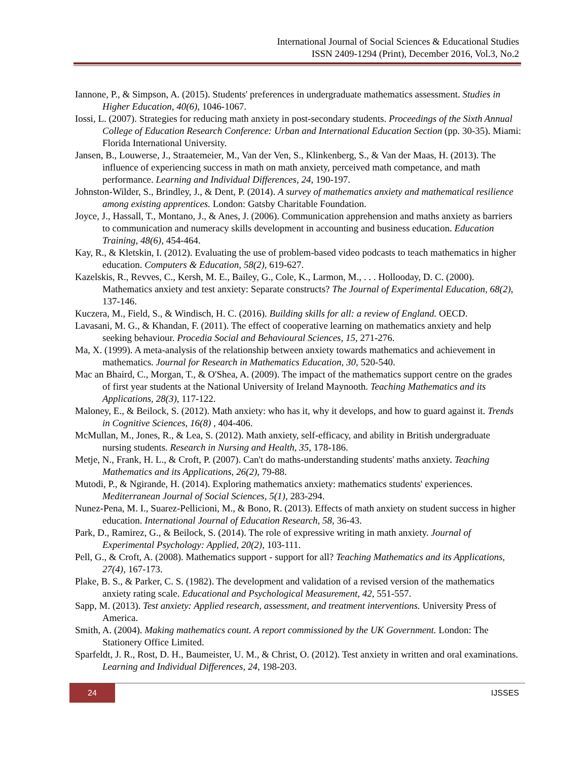International Journal of Social Sciences & Educational Studies
ISSN 2409-1294 (Print), December 2016, Vol.3, No.2
Iannone, P., & Simpson, A. (2015). Students' preferences in undergraduate mathematics assessment. Studies in Higher Education, 40(6), 1046-1067.
Iossi, L. (2007). Strategies for reducing math anxiety in post-secondary students. Proceedings of the Sixth Annual College of Education Research Conference: Urban and International Education Section (pp. 30-35). Miami: Florida International University.
Jansen, B., Louwerse, J., Straatemeier, M., Van der Ven, S., Klinkenberg, S., & Van der Maas, H. (2013). The influence of experiencing success in math on math anxiety, perceived math competance, and math performance. Learning and Individual Differences, 24, 190-197.
Johnston-Wilder, S., Brindley, J., & Dent, P. (2014). A survey of mathematics anxiety and mathematical resilience among existing apprentices. London: Gatsby Charitable Foundation.
Joyce, J., Hassall, T., Montano, J., & Anes, J. (2006). Communication apprehension and maths anxiety as barriers to communication and numeracy skills development in accounting and business education. Education Training, 48(6), 454-464.
Kay, R., & Kletskin, I. (2012). Evaluating the use of problem-based video podcasts to teach mathematics in higher education. Computers & Education, 58(2), 619-627.
Kazelskis, R., Revves, C., Kersh, M. E., Bailey, G., Cole, K., Larmon, M., . . . Hollooday, D. C. (2000). Mathematics anxiety and test anxiety: Separate constructs? The Journal of Experimental Education, 68(2), 137-146.
Kuczera, M., Field, S., & Windisch, H. C. (2016). Building skills for all: a review of England. OECD.
Lavasani, M. G., & Khandan, F. (2011). The effect of cooperative learning on mathematics anxiety and help seeking behaviour. Procedia Social and Behavioural Sciences, 15, 271-276.
Ma, X. (1999). A meta-analysis of the relationship between anxiety towards mathematics and achievement in mathematics. Journal for Research in Mathematics Education, 30, 520-540.
Mac an Bhaird, C., Morgan, T., & O'Shea, A. (2009). The impact of the mathematics support centre on the grades of first year students at the National University of Ireland Maynooth. Teaching Mathematics and its Applications, 28(3), 117-122.
Maloney, E., & Beilock, S. (2012). Math anxiety: who has it, why it develops, and how to guard against it. Trends in Cognitive Sciences, 16(8) , 404-406.
McMullan, M., Jones, R., & Lea, S. (2012). Math anxiety, self-efficacy, and ability in British undergraduate nursing students. Research in Nursing and Health, 35, 178-186.
Metje, N., Frank, H. L., & Croft, P. (2007). Can't do maths-understanding students' maths anxiety. Teaching Mathematics and its Applications, 26(2), 79-88.
Mutodi, P., & Ngirande, H. (2014). Exploring mathematics anxiety: mathematics students' experiences. Mediterranean Journal of Social Sciences, 5(1), 283-294.
Nunez-Pena, M. I., Suarez-Pellicioni, M., & Bono, R. (2013). Effects of math anxiety on student success in higher education. International Journal of Education Research, 58, 36-43.
Park, D., Ramirez, G., & Beilock, S. (2014). The role of expressive writing in math anxiety. Journal of Experimental Psychology: Applied, 20(2), 103-111.
Pell, G., & Croft, A. (2008). Mathematics support - support for all? Teaching Mathematics and its Applications, 27(4), 167-173.
Plake, B. S., & Parker, C. S. (1982). The development and validation of a revised version of the mathematics anxiety rating scale. Educational and Psychological Measurement, 42, 551-557.
Sapp, M. (2013). Test anxiety: Applied research, assessment, and treatment interventions. University Press of America.
Smith, A. (2004). Making mathematics count. A report commissioned by the UK Government. London: The Stationery Office Limited.
Sparfeldt, J. R., Rost, D. H., Baumeister, U. M., & Christ, O. (2012). Test anxiety in written and oral examinations. Learning and Individual Differences, 24, 198-203.
24
IJSSES